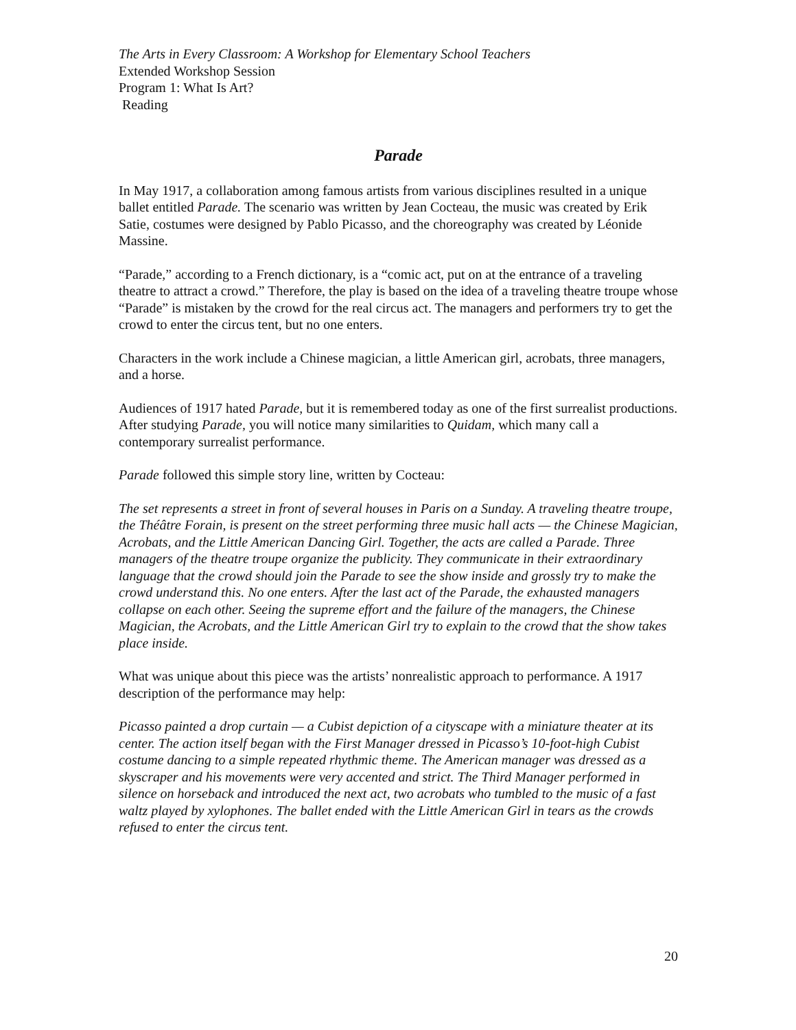The Arts in Every Classroom: A Workshop for Elementary School Teachers
Extended Workshop Session
Program 1: What Is Art?
Reading
Parade
In May 1917, a collaboration among famous artists from various disciplines resulted in a unique ballet entitled Parade. The scenario was written by Jean Cocteau, the music was created by Erik Satie, costumes were designed by Pablo Picasso, and the choreography was created by Léonide Massine.
“Parade,” according to a French dictionary, is a “comic act, put on at the entrance of a traveling theatre to attract a crowd.” Therefore, the play is based on the idea of a traveling theatre troupe whose “Parade” is mistaken by the crowd for the real circus act. The managers and performers try to get the crowd to enter the circus tent, but no one enters.
Characters in the work include a Chinese magician, a little American girl, acrobats, three managers, and a horse.
Audiences of 1917 hated Parade, but it is remembered today as one of the first surrealist productions. After studying Parade, you will notice many similarities to Quidam, which many call a contemporary surrealist performance.
Parade followed this simple story line, written by Cocteau:
The set represents a street in front of several houses in Paris on a Sunday. A traveling theatre troupe, the Théâtre Forain, is present on the street performing three music hall acts — the Chinese Magician, Acrobats, and the Little American Dancing Girl. Together, the acts are called a Parade. Three managers of the theatre troupe organize the publicity. They communicate in their extraordinary language that the crowd should join the Parade to see the show inside and grossly try to make the crowd understand this. No one enters. After the last act of the Parade, the exhausted managers collapse on each other. Seeing the supreme effort and the failure of the managers, the Chinese Magician, the Acrobats, and the Little American Girl try to explain to the crowd that the show takes place inside.
What was unique about this piece was the artists’ nonrealistic approach to performance. A 1917 description of the performance may help:
Picasso painted a drop curtain — a Cubist depiction of a cityscape with a miniature theater at its center. The action itself began with the First Manager dressed in Picasso’s 10-foot-high Cubist costume dancing to a simple repeated rhythmic theme. The American manager was dressed as a skyscraper and his movements were very accented and strict. The Third Manager performed in silence on horseback and introduced the next act, two acrobats who tumbled to the music of a fast waltz played by xylophones. The ballet ended with the Little American Girl in tears as the crowds refused to enter the circus tent.
20